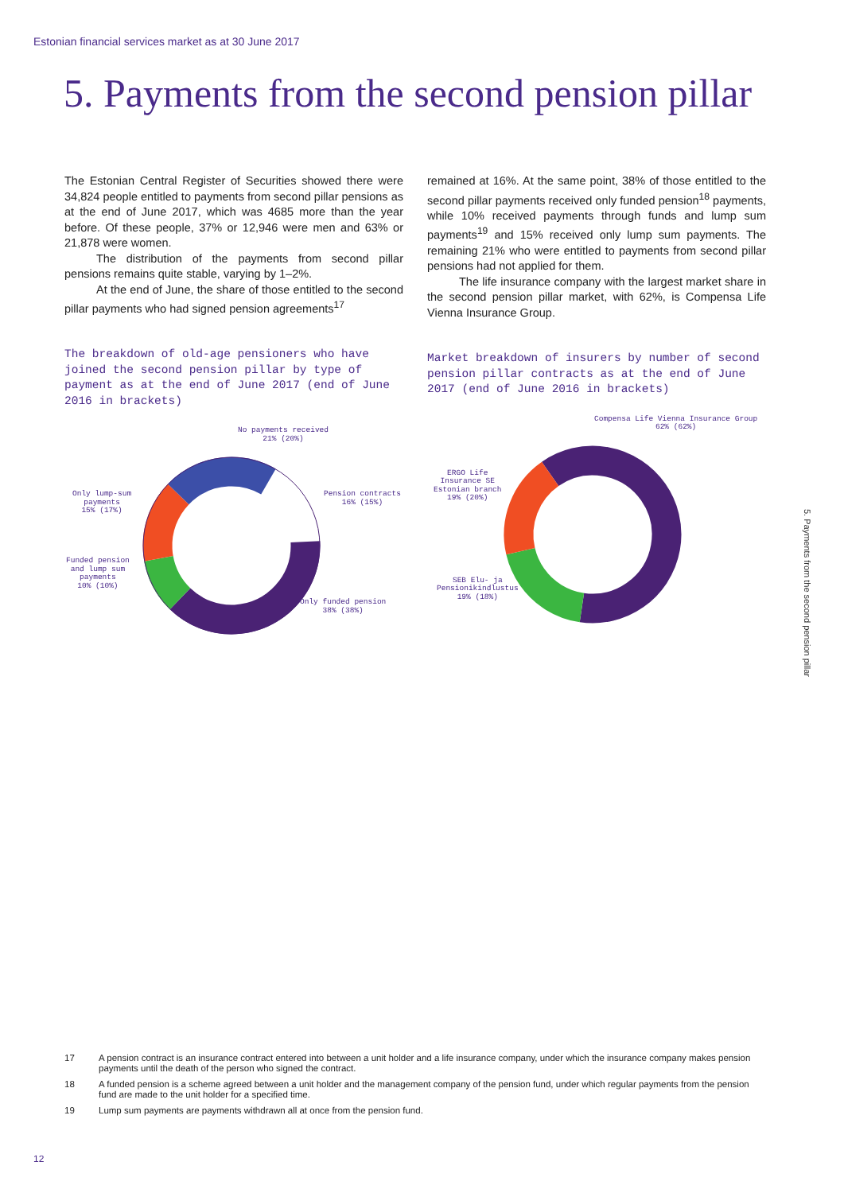Estonian financial services market as at 30 June 2017
5. Payments from the second pension pillar
The Estonian Central Register of Securities showed there were 34,824 people entitled to payments from second pillar pensions as at the end of June 2017, which was 4685 more than the year before. Of these people, 37% or 12,946 were men and 63% or 21,878 were women.
The distribution of the payments from second pillar pensions remains quite stable, varying by 1–2%.
At the end of June, the share of those entitled to the second pillar payments who had signed pension agreements<sup>17</sup>
The breakdown of old-age pensioners who have joined the second pension pillar by type of payment as at the end of June 2017 (end of June 2016 in brackets)
No payments received
21% (20%)
Pension contracts
16% (15%)
Only lump-sum
payments
15% (17%)
Funded pension
and lump sum
payments
10% (10%)
Only funded pension
38% (38%)
remained at 16%. At the same point, 38% of those entitled to the second pillar payments received only funded pension<sup>18</sup> payments, while 10% received payments through funds and lump sum payments<sup>19</sup> and 15% received only lump sum payments. The remaining 21% who were entitled to payments from second pillar pensions had not applied for them.
The life insurance company with the largest market share in the second pension pillar market, with 62%, is Compensa Life Vienna Insurance Group.
Market breakdown of insurers by number of second pension pillar contracts as at the end of June 2017 (end of June 2016 in brackets)
Compensa Life Vienna Insurance Group
62% (62%)
ERGO Life
Insurance SE
Estonian branch
19% (20%)
SEB Elu- ja
Pensionikindlustus
19% (18%)
5. Payments from the second pension pillar
17 A pension contract is an insurance contract entered into between a unit holder and a life insurance company, under which the insurance company makes pension payments until the death of the person who signed the contract.
18 A funded pension is a scheme agreed between a unit holder and the management company of the pension fund, under which regular payments from the pension fund are made to the unit holder for a specified time.
19 Lump sum payments are payments withdrawn all at once from the pension fund.
12